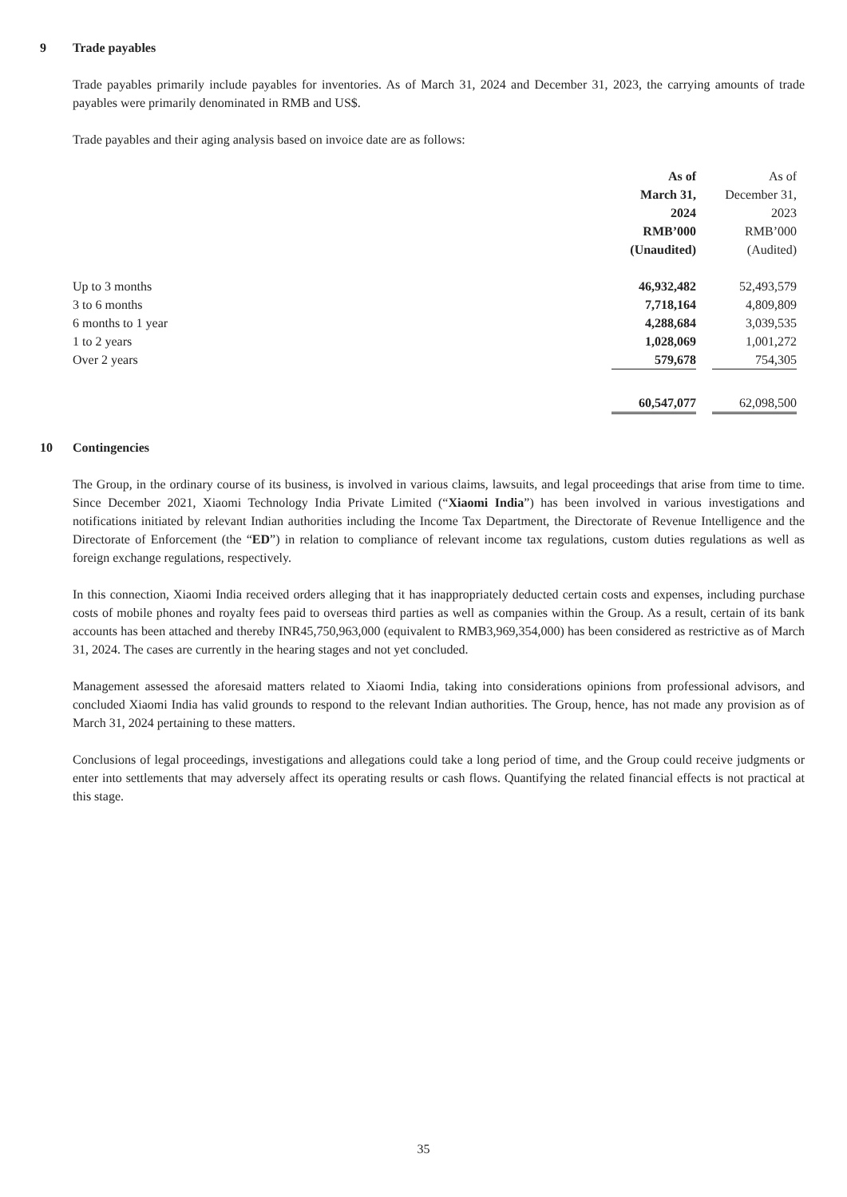9 Trade payables
Trade payables primarily include payables for inventories. As of March 31, 2024 and December 31, 2023, the carrying amounts of trade payables were primarily denominated in RMB and US$.
Trade payables and their aging analysis based on invoice date are as follows:
| | As of March 31, 2024 RMB’000 (Unaudited) | | As of December 31, 2023 RMB’000 (Audited) | |
| Up to 3 months | 46,932,482 | | 52,493,579 | |
| 3 to 6 months | 7,718,164 | | 4,809,809 | |
| 6 months to 1 year | 4,288,684 | | 3,039,535 | |
| 1 to 2 years | 1,028,069 | | 1,001,272 | |
| Over 2 years | 579,678 | | 754,305 | |
| | 60,547,077 | | 62,098,500 | |
10 Contingencies
The Group, in the ordinary course of its business, is involved in various claims, lawsuits, and legal proceedings that arise from time to time. Since December 2021, Xiaomi Technology India Private Limited (“Xiaomi India”) has been involved in various investigations and notifications initiated by relevant Indian authorities including the Income Tax Department, the Directorate of Revenue Intelligence and the Directorate of Enforcement (the “ED”) in relation to compliance of relevant income tax regulations, custom duties regulations as well as foreign exchange regulations, respectively.
In this connection, Xiaomi India received orders alleging that it has inappropriately deducted certain costs and expenses, including purchase costs of mobile phones and royalty fees paid to overseas third parties as well as companies within the Group. As a result, certain of its bank accounts has been attached and thereby INR45,750,963,000 (equivalent to RMB3,969,354,000) has been considered as restrictive as of March 31, 2024. The cases are currently in the hearing stages and not yet concluded.
Management assessed the aforesaid matters related to Xiaomi India, taking into considerations opinions from professional advisors, and concluded Xiaomi India has valid grounds to respond to the relevant Indian authorities. The Group, hence, has not made any provision as of March 31, 2024 pertaining to these matters.
Conclusions of legal proceedings, investigations and allegations could take a long period of time, and the Group could receive judgments or enter into settlements that may adversely affect its operating results or cash flows. Quantifying the related financial effects is not practical at this stage.
35